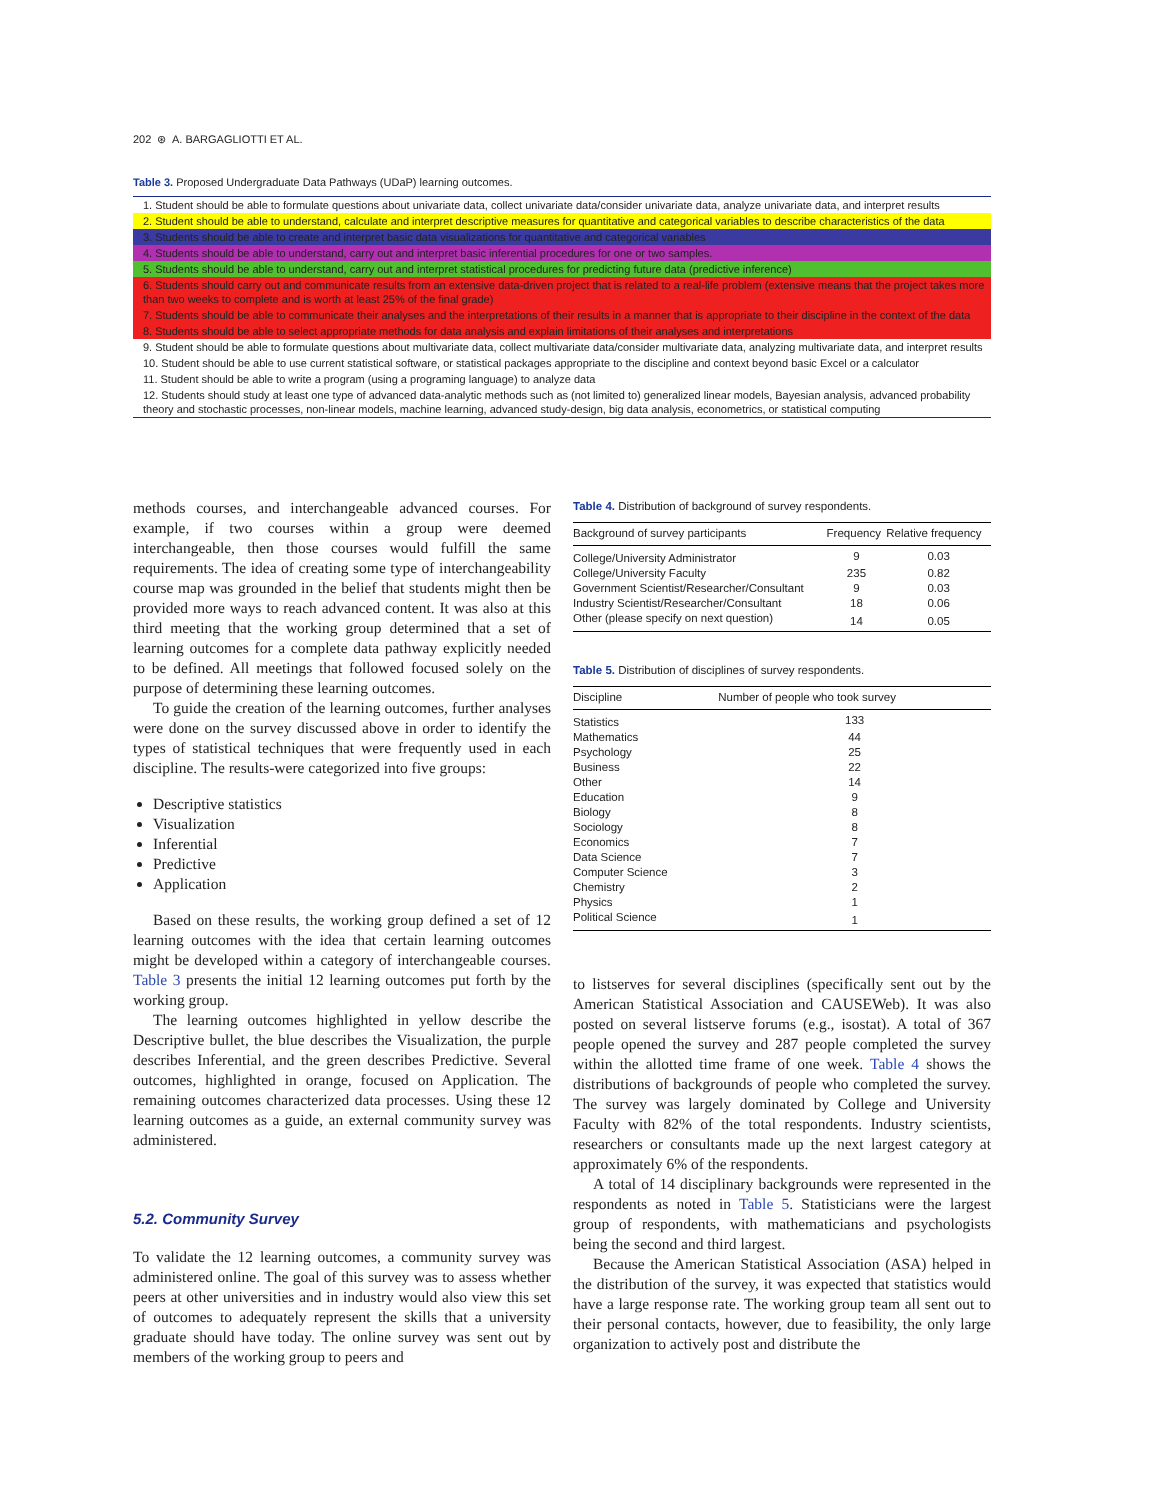202 ⊛ A. BARGAGLIOTTI ET AL.
Table 3. Proposed Undergraduate Data Pathways (UDaP) learning outcomes.
| 1. Student should be able to formulate questions about univariate data, collect univariate data/consider univariate data, analyze univariate data, and interpret results |
| 2. Student should be able to understand, calculate and interpret descriptive measures for quantitative and categorical variables to describe characteristics of the data |
| 3. Students should be able to create and interpret basic data visualizations for quantitative and categorical variables |
| 4. Students should be able to understand, carry out and interpret basic inferential procedures for one or two samples. |
| 5. Students should be able to understand, carry out and interpret statistical procedures for predicting future data (predictive inference) |
| 6. Students should carry out and communicate results from an extensive data-driven project that is related to a real-life problem (extensive means that the project takes more than two weeks to complete and is worth at least 25% of the final grade) |
| 7. Students should be able to communicate their analyses and the interpretations of their results in a manner that is appropriate to their discipline in the context of the data |
| 8. Students should be able to select appropriate methods for data analysis and explain limitations of their analyses and interpretations |
| 9. Student should be able to formulate questions about multivariate data, collect multivariate data/consider multivariate data, analyzing multivariate data, and interpret results |
| 10. Student should be able to use current statistical software, or statistical packages appropriate to the discipline and context beyond basic Excel or a calculator |
| 11. Student should be able to write a program (using a programing language) to analyze data |
| 12. Students should study at least one type of advanced data-analytic methods such as (not limited to) generalized linear models, Bayesian analysis, advanced probability theory and stochastic processes, non-linear models, machine learning, advanced study-design, big data analysis, econometrics, or statistical computing |
methods courses, and interchangeable advanced courses. For example, if two courses within a group were deemed interchangeable, then those courses would fulfill the same requirements. The idea of creating some type of interchangeability course map was grounded in the belief that students might then be provided more ways to reach advanced content. It was also at this third meeting that the working group determined that a set of learning outcomes for a complete data pathway explicitly needed to be defined. All meetings that followed focused solely on the purpose of determining these learning outcomes.
To guide the creation of the learning outcomes, further analyses were done on the survey discussed above in order to identify the types of statistical techniques that were frequently used in each discipline. The results-were categorized into five groups:
Descriptive statistics
Visualization
Inferential
Predictive
Application
Based on these results, the working group defined a set of 12 learning outcomes with the idea that certain learning outcomes might be developed within a category of interchangeable courses. Table 3 presents the initial 12 learning outcomes put forth by the working group.
The learning outcomes highlighted in yellow describe the Descriptive bullet, the blue describes the Visualization, the purple describes Inferential, and the green describes Predictive. Several outcomes, highlighted in orange, focused on Application. The remaining outcomes characterized data processes. Using these 12 learning outcomes as a guide, an external community survey was administered.
5.2. Community Survey
To validate the 12 learning outcomes, a community survey was administered online. The goal of this survey was to assess whether peers at other universities and in industry would also view this set of outcomes to adequately represent the skills that a university graduate should have today. The online survey was sent out by members of the working group to peers and
Table 4. Distribution of background of survey respondents.
| Background of survey participants | Frequency | Relative frequency |
| --- | --- | --- |
| College/University Administrator | 9 | 0.03 |
| College/University Faculty | 235 | 0.82 |
| Government Scientist/Researcher/Consultant | 9 | 0.03 |
| Industry Scientist/Researcher/Consultant | 18 | 0.06 |
| Other (please specify on next question) | 14 | 0.05 |
Table 5. Distribution of disciplines of survey respondents.
| Discipline | Number of people who took survey |
| --- | --- |
| Statistics | 133 |
| Mathematics | 44 |
| Psychology | 25 |
| Business | 22 |
| Other | 14 |
| Education | 9 |
| Biology | 8 |
| Sociology | 8 |
| Economics | 7 |
| Data Science | 7 |
| Computer Science | 3 |
| Chemistry | 2 |
| Physics | 1 |
| Political Science | 1 |
to listserves for several disciplines (specifically sent out by the American Statistical Association and CAUSEWeb). It was also posted on several listserve forums (e.g., isostat). A total of 367 people opened the survey and 287 people completed the survey within the allotted time frame of one week. Table 4 shows the distributions of backgrounds of people who completed the survey. The survey was largely dominated by College and University Faculty with 82% of the total respondents. Industry scientists, researchers or consultants made up the next largest category at approximately 6% of the respondents.
A total of 14 disciplinary backgrounds were represented in the respondents as noted in Table 5. Statisticians were the largest group of respondents, with mathematicians and psychologists being the second and third largest.
Because the American Statistical Association (ASA) helped in the distribution of the survey, it was expected that statistics would have a large response rate. The working group team all sent out to their personal contacts, however, due to feasibility, the only large organization to actively post and distribute the